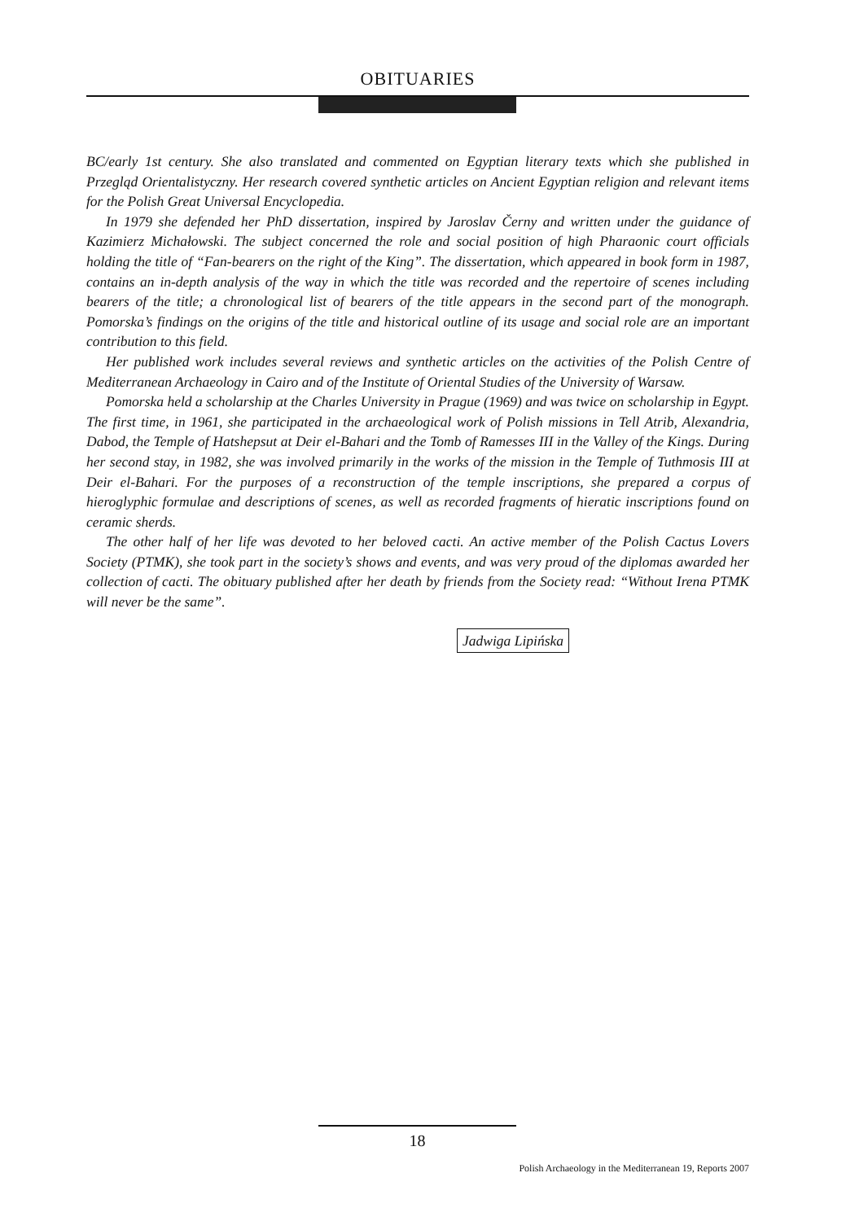OBITUARIES
BC/early 1st century. She also translated and commented on Egyptian literary texts which she published in Przegląd Orientalistyczny. Her research covered synthetic articles on Ancient Egyptian religion and relevant items for the Polish Great Universal Encyclopedia.
In 1979 she defended her PhD dissertation, inspired by Jaroslav Černy and written under the guidance of Kazimierz Michałowski. The subject concerned the role and social position of high Pharaonic court officials holding the title of “Fan-bearers on the right of the King”. The dissertation, which appeared in book form in 1987, contains an in-depth analysis of the way in which the title was recorded and the repertoire of scenes including bearers of the title; a chronological list of bearers of the title appears in the second part of the monograph. Pomorska’s findings on the origins of the title and historical outline of its usage and social role are an important contribution to this field.
Her published work includes several reviews and synthetic articles on the activities of the Polish Centre of Mediterranean Archaeology in Cairo and of the Institute of Oriental Studies of the University of Warsaw.
Pomorska held a scholarship at the Charles University in Prague (1969) and was twice on scholarship in Egypt. The first time, in 1961, she participated in the archaeological work of Polish missions in Tell Atrib, Alexandria, Dabod, the Temple of Hatshepsut at Deir el-Bahari and the Tomb of Ramesses III in the Valley of the Kings. During her second stay, in 1982, she was involved primarily in the works of the mission in the Temple of Tuthmosis III at Deir el-Bahari. For the purposes of a reconstruction of the temple inscriptions, she prepared a corpus of hieroglyphic formulae and descriptions of scenes, as well as recorded fragments of hieratic inscriptions found on ceramic sherds.
The other half of her life was devoted to her beloved cacti. An active member of the Polish Cactus Lovers Society (PTMK), she took part in the society’s shows and events, and was very proud of the diplomas awarded her collection of cacti. The obituary published after her death by friends from the Society read: “Without Irena PTMK will never be the same”.
Jadwiga Lipińska
18
Polish Archaeology in the Mediterranean 19, Reports 2007